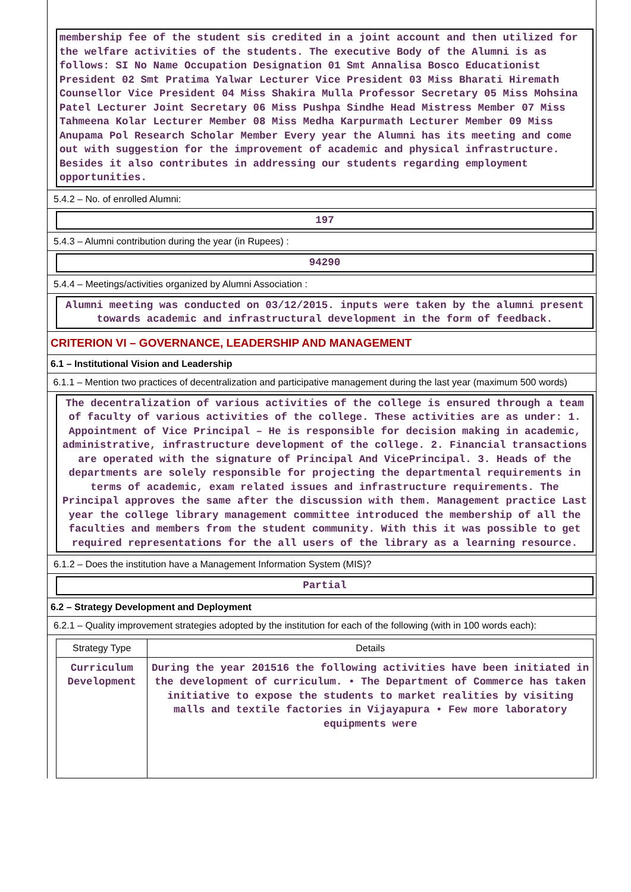membership fee of the student sis credited in a joint account and then utilized for the welfare activities of the students. The executive Body of the Alumni is as follows: SI No Name Occupation Designation 01 Smt Annalisa Bosco Educationist President 02 Smt Pratima Yalwar Lecturer Vice President 03 Miss Bharati Hiremath Counsellor Vice President 04 Miss Shakira Mulla Professor Secretary 05 Miss Mohsina Patel Lecturer Joint Secretary 06 Miss Pushpa Sindhe Head Mistress Member 07 Miss Tahmeena Kolar Lecturer Member 08 Miss Medha Karpurmath Lecturer Member 09 Miss Anupama Pol Research Scholar Member Every year the Alumni has its meeting and come out with suggestion for the improvement of academic and physical infrastructure. Besides it also contributes in addressing our students regarding employment opportunities.
5.4.2 – No. of enrolled Alumni:
197
5.4.3 – Alumni contribution during the year (in Rupees) :
94290
5.4.4 – Meetings/activities organized by Alumni Association :
Alumni meeting was conducted on 03/12/2015. inputs were taken by the alumni present towards academic and infrastructural development in the form of feedback.
CRITERION VI – GOVERNANCE, LEADERSHIP AND MANAGEMENT
6.1 – Institutional Vision and Leadership
6.1.1 – Mention two practices of decentralization and participative management during the last year (maximum 500 words)
The decentralization of various activities of the college is ensured through a team of faculty of various activities of the college. These activities are as under: 1. Appointment of Vice Principal – He is responsible for decision making in academic, administrative, infrastructure development of the college. 2. Financial transactions are operated with the signature of Principal And VicePrincipal. 3. Heads of the departments are solely responsible for projecting the departmental requirements in terms of academic, exam related issues and infrastructure requirements. The Principal approves the same after the discussion with them. Management practice Last year the college library management committee introduced the membership of all the faculties and members from the student community. With this it was possible to get required representations for the all users of the library as a learning resource.
6.1.2 – Does the institution have a Management Information System (MIS)?
Partial
6.2 – Strategy Development and Deployment
6.2.1 – Quality improvement strategies adopted by the institution for each of the following (with in 100 words each):
| Strategy Type | Details |
| --- | --- |
| Curriculum Development | During the year 201516 the following activities have been initiated in the development of curriculum. • The Department of Commerce has taken initiative to expose the students to market realities by visiting malls and textile factories in Vijayapura • Few more laboratory equipments were |